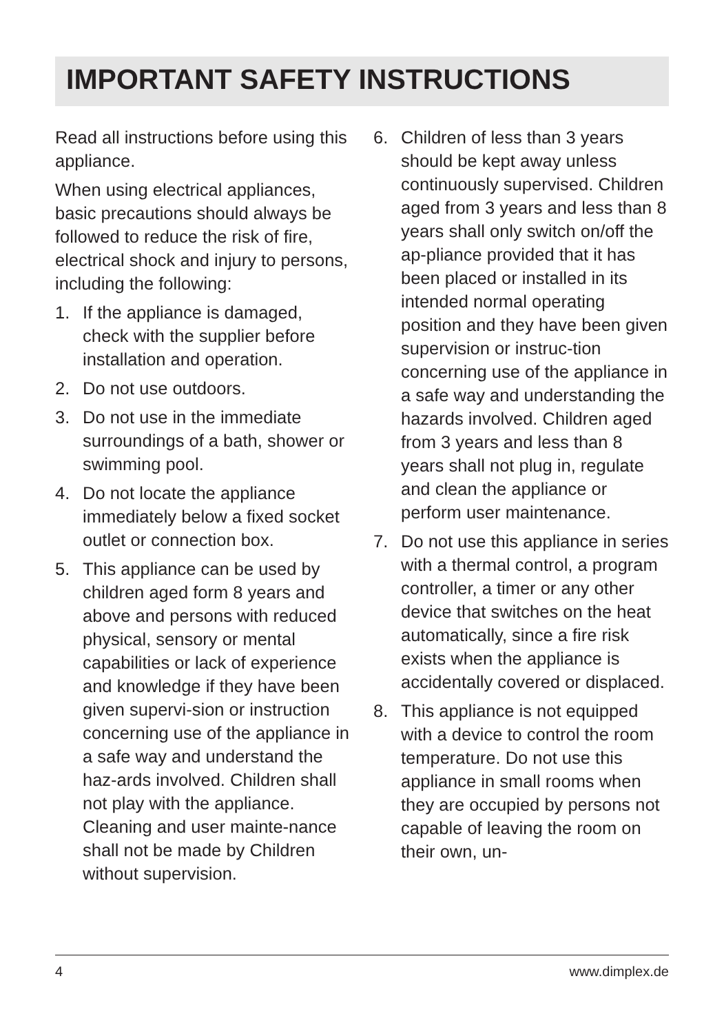IMPORTANT SAFETY INSTRUCTIONS
Read all instructions before using this appliance.
When using electrical appliances, basic precautions should always be followed to reduce the risk of fire, electrical shock and injury to persons, including the following:
1. If the appliance is damaged, check with the supplier before installation and operation.
2. Do not use outdoors.
3. Do not use in the immediate surroundings of a bath, shower or swimming pool.
4. Do not locate the appliance immediately below a fixed socket outlet or connection box.
5. This appliance can be used by children aged form 8 years and above and persons with reduced physical, sensory or mental capabilities or lack of experience and knowledge if they have been given supervi-sion or instruction concerning use of the appliance in a safe way and understand the haz-ards involved. Children shall not play with the appliance. Cleaning and user mainte-nance shall not be made by Children without supervision.
6. Children of less than 3 years should be kept away unless continuously supervised. Children aged from 3 years and less than 8 years shall only switch on/off the ap-pliance provided that it has been placed or installed in its intended normal operating position and they have been given supervision or instruc-tion concerning use of the appliance in a safe way and understanding the hazards involved. Children aged from 3 years and less than 8 years shall not plug in, regulate and clean the appliance or perform user maintenance.
7. Do not use this appliance in series with a thermal control, a program controller, a timer or any other device that switches on the heat automatically, since a fire risk exists when the appliance is accidentally covered or displaced.
8. This appliance is not equipped with a device to control the room temperature. Do not use this appliance in small rooms when they are occupied by persons not capable of leaving the room on their own, un-
4 www.dimplex.de